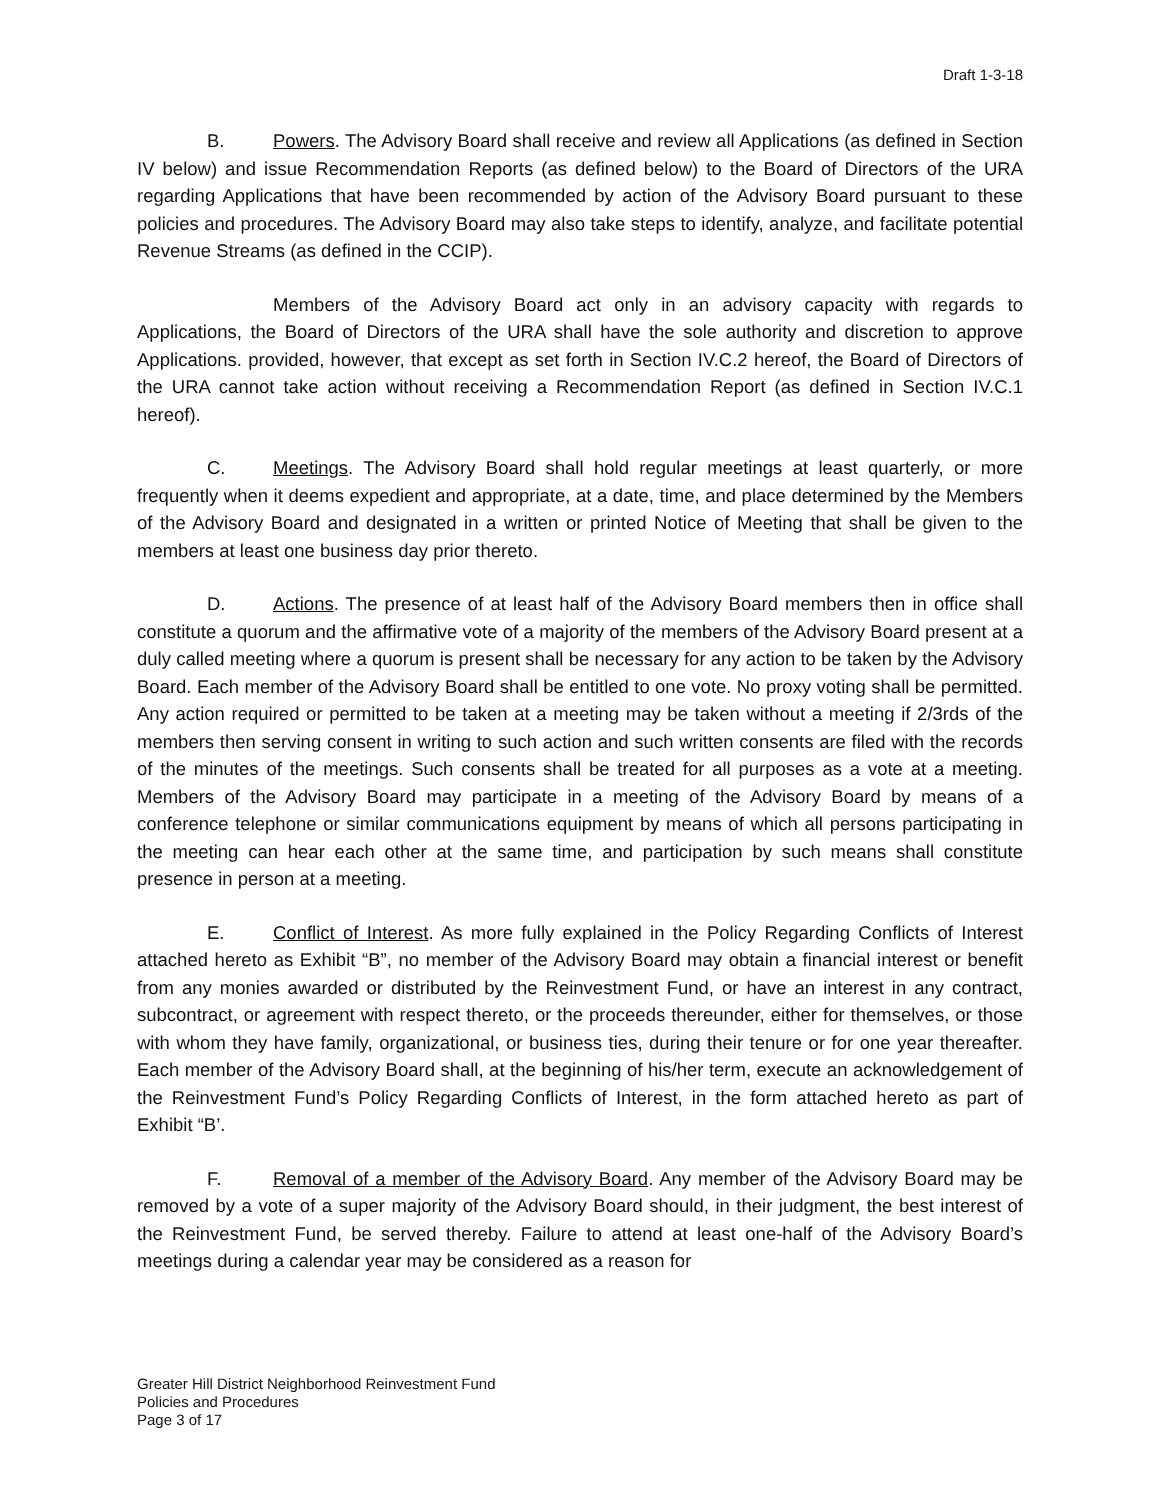Draft 1-3-18
B. Powers. The Advisory Board shall receive and review all Applications (as defined in Section IV below) and issue Recommendation Reports (as defined below) to the Board of Directors of the URA regarding Applications that have been recommended by action of the Advisory Board pursuant to these policies and procedures. The Advisory Board may also take steps to identify, analyze, and facilitate potential Revenue Streams (as defined in the CCIP).
Members of the Advisory Board act only in an advisory capacity with regards to Applications, the Board of Directors of the URA shall have the sole authority and discretion to approve Applications. provided, however, that except as set forth in Section IV.C.2 hereof, the Board of Directors of the URA cannot take action without receiving a Recommendation Report (as defined in Section IV.C.1 hereof).
C. Meetings. The Advisory Board shall hold regular meetings at least quarterly, or more frequently when it deems expedient and appropriate, at a date, time, and place determined by the Members of the Advisory Board and designated in a written or printed Notice of Meeting that shall be given to the members at least one business day prior thereto.
D. Actions. The presence of at least half of the Advisory Board members then in office shall constitute a quorum and the affirmative vote of a majority of the members of the Advisory Board present at a duly called meeting where a quorum is present shall be necessary for any action to be taken by the Advisory Board. Each member of the Advisory Board shall be entitled to one vote. No proxy voting shall be permitted. Any action required or permitted to be taken at a meeting may be taken without a meeting if 2/3rds of the members then serving consent in writing to such action and such written consents are filed with the records of the minutes of the meetings. Such consents shall be treated for all purposes as a vote at a meeting. Members of the Advisory Board may participate in a meeting of the Advisory Board by means of a conference telephone or similar communications equipment by means of which all persons participating in the meeting can hear each other at the same time, and participation by such means shall constitute presence in person at a meeting.
E. Conflict of Interest. As more fully explained in the Policy Regarding Conflicts of Interest attached hereto as Exhibit “B”, no member of the Advisory Board may obtain a financial interest or benefit from any monies awarded or distributed by the Reinvestment Fund, or have an interest in any contract, subcontract, or agreement with respect thereto, or the proceeds thereunder, either for themselves, or those with whom they have family, organizational, or business ties, during their tenure or for one year thereafter. Each member of the Advisory Board shall, at the beginning of his/her term, execute an acknowledgement of the Reinvestment Fund’s Policy Regarding Conflicts of Interest, in the form attached hereto as part of Exhibit “B’.
F. Removal of a member of the Advisory Board. Any member of the Advisory Board may be removed by a vote of a super majority of the Advisory Board should, in their judgment, the best interest of the Reinvestment Fund, be served thereby. Failure to attend at least one-half of the Advisory Board’s meetings during a calendar year may be considered as a reason for
Greater Hill District Neighborhood Reinvestment Fund
Policies and Procedures
Page 3 of 17